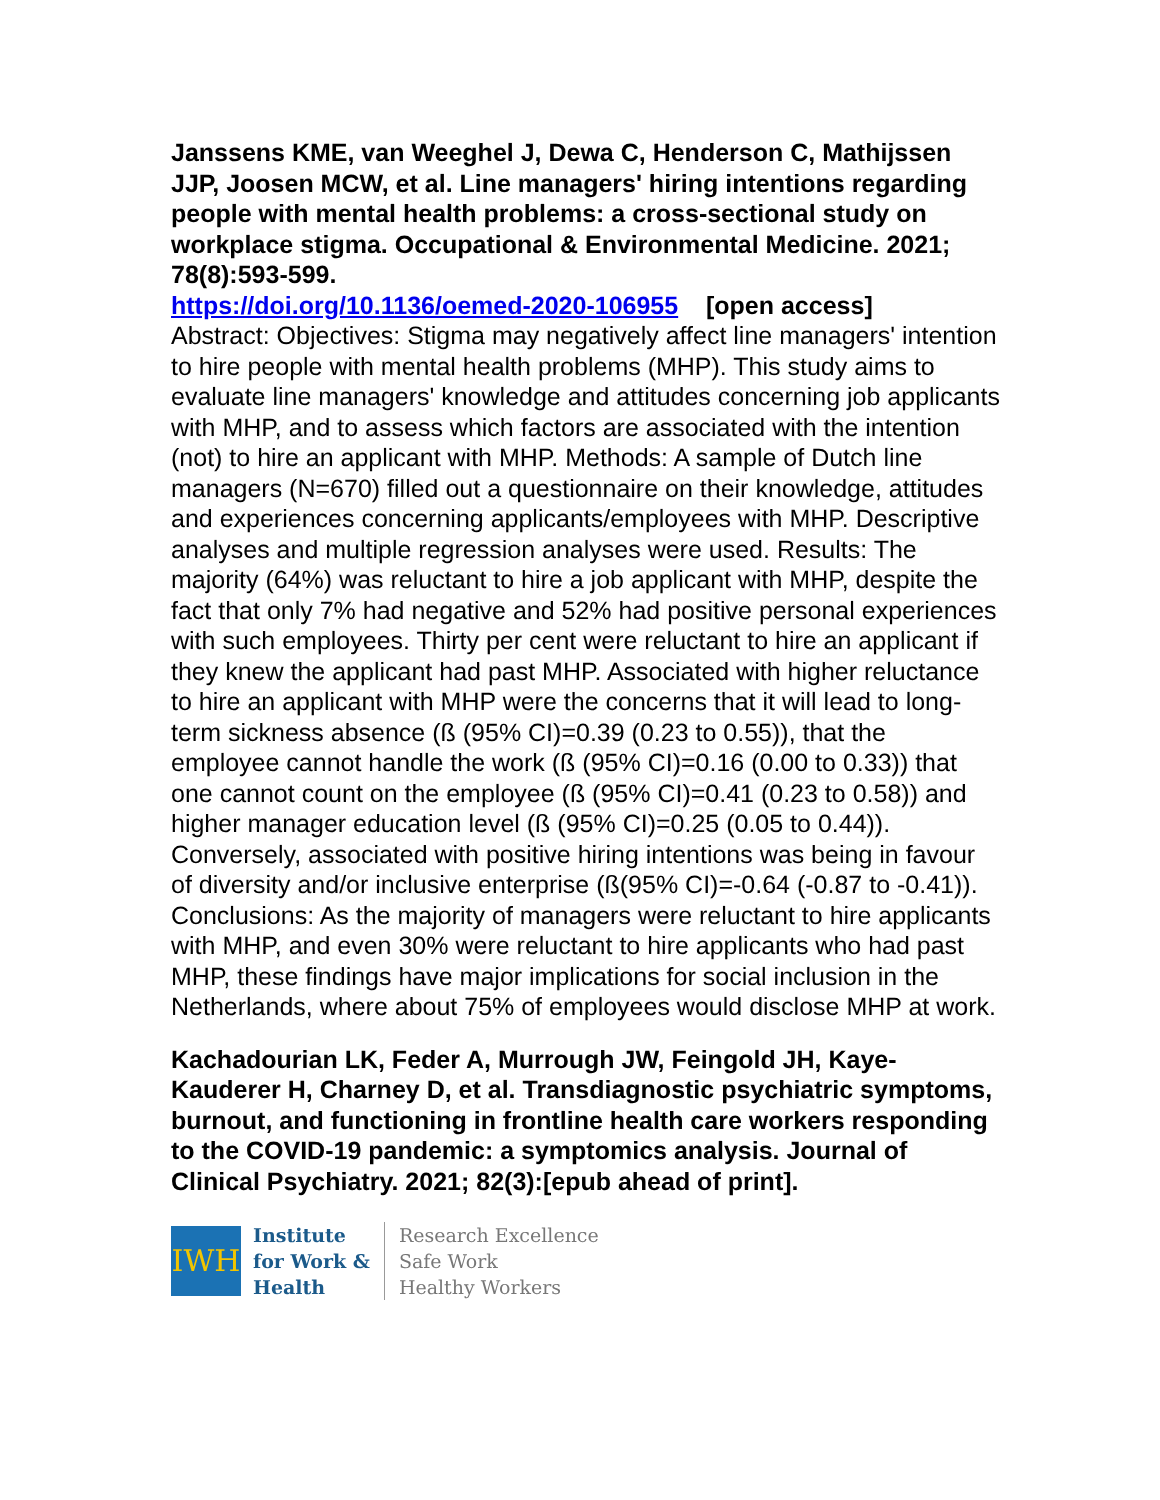Janssens KME, van Weeghel J, Dewa C, Henderson C, Mathijssen JJP, Joosen MCW, et al. Line managers' hiring intentions regarding people with mental health problems: a cross-sectional study on workplace stigma. Occupational & Environmental Medicine. 2021; 78(8):593-599.
https://doi.org/10.1136/oemed-2020-106955 [open access]
Abstract: Objectives: Stigma may negatively affect line managers' intention to hire people with mental health problems (MHP). This study aims to evaluate line managers' knowledge and attitudes concerning job applicants with MHP, and to assess which factors are associated with the intention (not) to hire an applicant with MHP. Methods: A sample of Dutch line managers (N=670) filled out a questionnaire on their knowledge, attitudes and experiences concerning applicants/employees with MHP. Descriptive analyses and multiple regression analyses were used. Results: The majority (64%) was reluctant to hire a job applicant with MHP, despite the fact that only 7% had negative and 52% had positive personal experiences with such employees. Thirty per cent were reluctant to hire an applicant if they knew the applicant had past MHP. Associated with higher reluctance to hire an applicant with MHP were the concerns that it will lead to long-term sickness absence (ß (95% CI)=0.39 (0.23 to 0.55)), that the employee cannot handle the work (ß (95% CI)=0.16 (0.00 to 0.33)) that one cannot count on the employee (ß (95% CI)=0.41 (0.23 to 0.58)) and higher manager education level (ß (95% CI)=0.25 (0.05 to 0.44)). Conversely, associated with positive hiring intentions was being in favour of diversity and/or inclusive enterprise (ß(95% CI)=-0.64 (-0.87 to -0.41)). Conclusions: As the majority of managers were reluctant to hire applicants with MHP, and even 30% were reluctant to hire applicants who had past MHP, these findings have major implications for social inclusion in the Netherlands, where about 75% of employees would disclose MHP at work.
Kachadourian LK, Feder A, Murrough JW, Feingold JH, Kaye-Kauderer H, Charney D, et al. Transdiagnostic psychiatric symptoms, burnout, and functioning in frontline health care workers responding to the COVID-19 pandemic: a symptomics analysis. Journal of Clinical Psychiatry. 2021; 82(3):[epub ahead of print].
IWH
Institute
for Work &
Health
Research Excellence
Safe Work
Healthy Workers